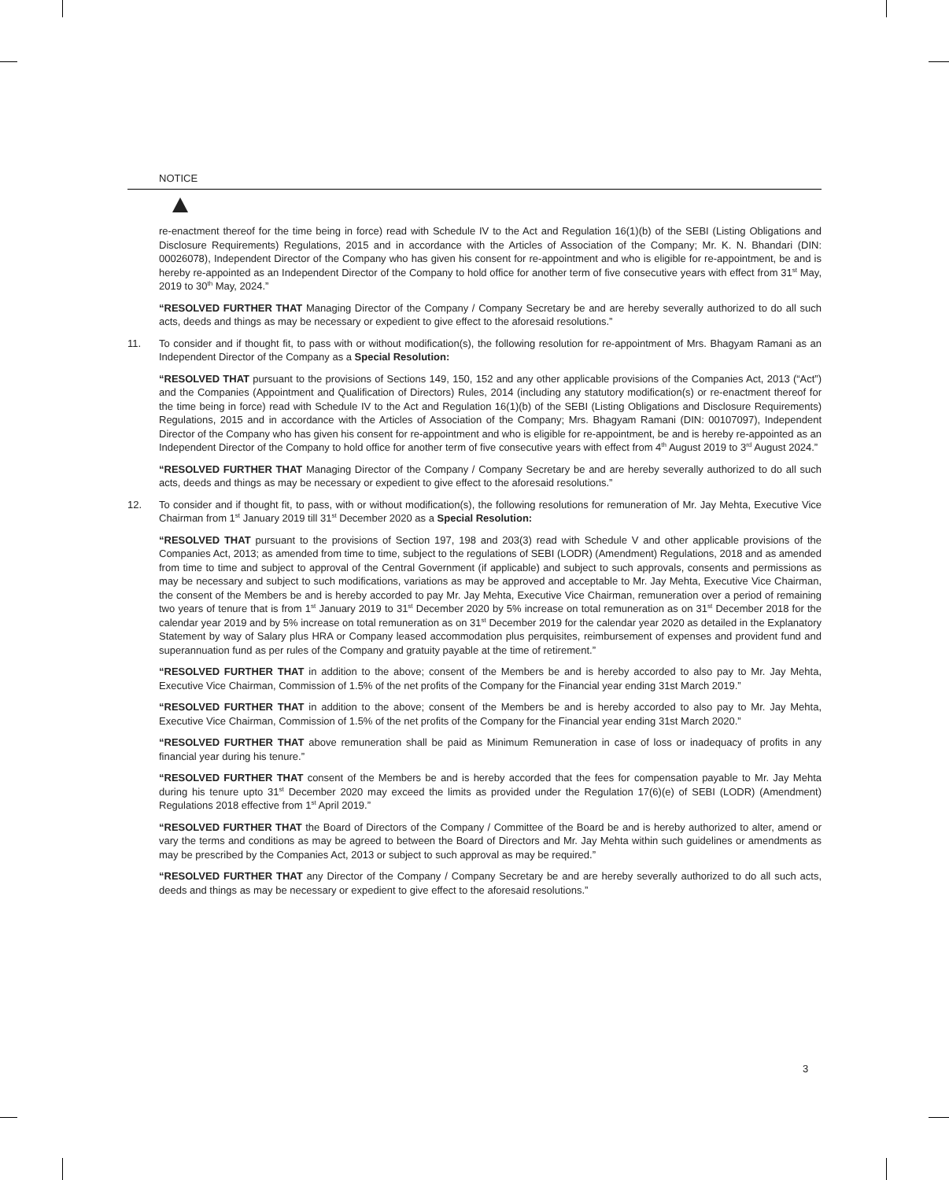NOTICE
re-enactment thereof for the time being in force) read with Schedule IV to the Act and Regulation 16(1)(b) of the SEBI (Listing Obligations and Disclosure Requirements) Regulations, 2015 and in accordance with the Articles of Association of the Company; Mr. K. N. Bhandari (DIN: 00026078), Independent Director of the Company who has given his consent for re-appointment and who is eligible for re-appointment, be and is hereby re-appointed as an Independent Director of the Company to hold office for another term of five consecutive years with effect from 31<sup>st</sup> May, 2019 to 30<sup>th</sup> May, 2024.”
“RESOLVED FURTHER THAT Managing Director of the Company / Company Secretary be and are hereby severally authorized to do all such acts, deeds and things as may be necessary or expedient to give effect to the aforesaid resolutions.”
11. To consider and if thought fit, to pass with or without modification(s), the following resolution for re-appointment of Mrs. Bhagyam Ramani as an Independent Director of the Company as a Special Resolution:
“RESOLVED THAT pursuant to the provisions of Sections 149, 150, 152 and any other applicable provisions of the Companies Act, 2013 (“Act”) and the Companies (Appointment and Qualification of Directors) Rules, 2014 (including any statutory modification(s) or re-enactment thereof for the time being in force) read with Schedule IV to the Act and Regulation 16(1)(b) of the SEBI (Listing Obligations and Disclosure Requirements) Regulations, 2015 and in accordance with the Articles of Association of the Company; Mrs. Bhagyam Ramani (DIN: 00107097), Independent Director of the Company who has given his consent for re-appointment and who is eligible for re-appointment, be and is hereby re-appointed as an Independent Director of the Company to hold office for another term of five consecutive years with effect from 4<sup>th</sup> August 2019 to 3<sup>rd</sup> August 2024.”
“RESOLVED FURTHER THAT Managing Director of the Company / Company Secretary be and are hereby severally authorized to do all such acts, deeds and things as may be necessary or expedient to give effect to the aforesaid resolutions.”
12. To consider and if thought fit, to pass, with or without modification(s), the following resolutions for remuneration of Mr. Jay Mehta, Executive Vice Chairman from 1<sup>st</sup> January 2019 till 31<sup>st</sup> December 2020 as a Special Resolution:
“RESOLVED THAT pursuant to the provisions of Section 197, 198 and 203(3) read with Schedule V and other applicable provisions of the Companies Act, 2013; as amended from time to time, subject to the regulations of SEBI (LODR) (Amendment) Regulations, 2018 and as amended from time to time and subject to approval of the Central Government (if applicable) and subject to such approvals, consents and permissions as may be necessary and subject to such modifications, variations as may be approved and acceptable to Mr. Jay Mehta, Executive Vice Chairman, the consent of the Members be and is hereby accorded to pay Mr. Jay Mehta, Executive Vice Chairman, remuneration over a period of remaining two years of tenure that is from 1<sup>st</sup> January 2019 to 31<sup>st</sup> December 2020 by 5% increase on total remuneration as on 31<sup>st</sup> December 2018 for the calendar year 2019 and by 5% increase on total remuneration as on 31<sup>st</sup> December 2019 for the calendar year 2020 as detailed in the Explanatory Statement by way of Salary plus HRA or Company leased accommodation plus perquisites, reimbursement of expenses and provident fund and superannuation fund as per rules of the Company and gratuity payable at the time of retirement.”
“RESOLVED FURTHER THAT in addition to the above; consent of the Members be and is hereby accorded to also pay to Mr. Jay Mehta, Executive Vice Chairman, Commission of 1.5% of the net profits of the Company for the Financial year ending 31st March 2019.”
“RESOLVED FURTHER THAT in addition to the above; consent of the Members be and is hereby accorded to also pay to Mr. Jay Mehta, Executive Vice Chairman, Commission of 1.5% of the net profits of the Company for the Financial year ending 31st March 2020.”
“RESOLVED FURTHER THAT above remuneration shall be paid as Minimum Remuneration in case of loss or inadequacy of profits in any financial year during his tenure.”
“RESOLVED FURTHER THAT consent of the Members be and is hereby accorded that the fees for compensation payable to Mr. Jay Mehta during his tenure upto 31<sup>st</sup> December 2020 may exceed the limits as provided under the Regulation 17(6)(e) of SEBI (LODR) (Amendment) Regulations 2018 effective from 1<sup>st</sup> April 2019.”
“RESOLVED FURTHER THAT the Board of Directors of the Company / Committee of the Board be and is hereby authorized to alter, amend or vary the terms and conditions as may be agreed to between the Board of Directors and Mr. Jay Mehta within such guidelines or amendments as may be prescribed by the Companies Act, 2013 or subject to such approval as may be required.”
“RESOLVED FURTHER THAT any Director of the Company / Company Secretary be and are hereby severally authorized to do all such acts, deeds and things as may be necessary or expedient to give effect to the aforesaid resolutions.”
3